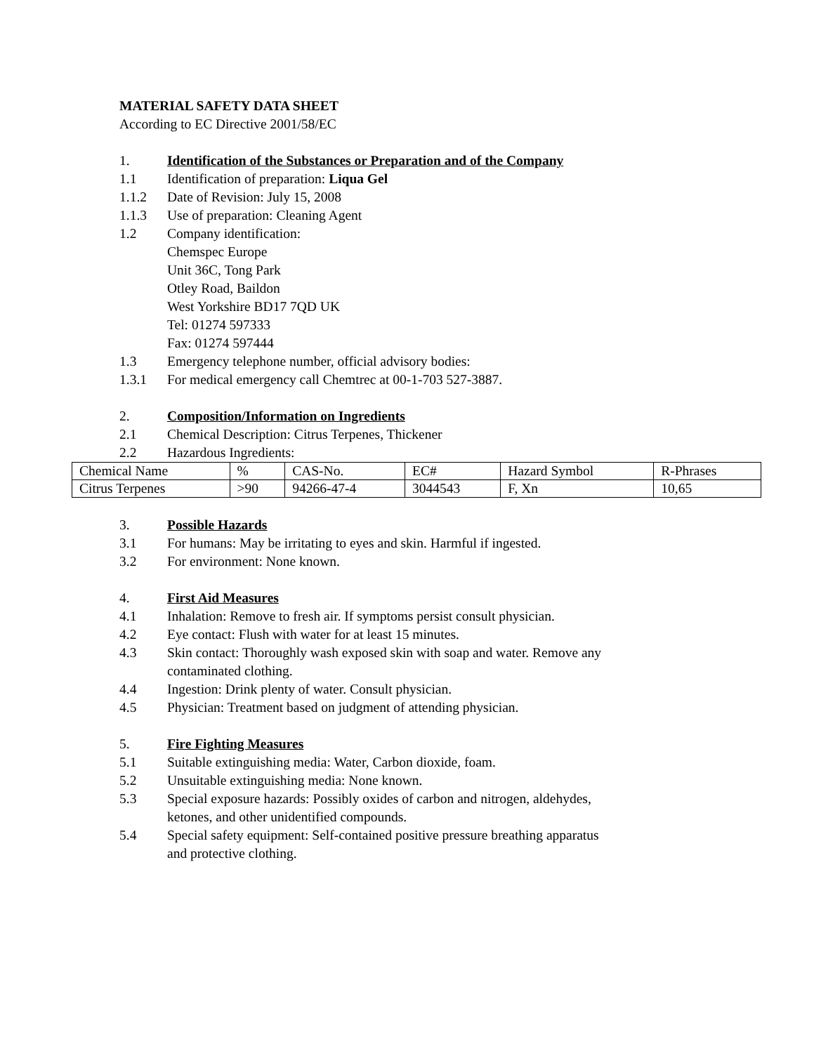MATERIAL SAFETY DATA SHEET
According to EC Directive 2001/58/EC
1. Identification of the Substances or Preparation and of the Company
1.1 Identification of preparation: Liqua Gel
1.1.2 Date of Revision: July 15, 2008
1.1.3 Use of preparation: Cleaning Agent
1.2 Company identification:
Chemspec Europe
Unit 36C, Tong Park
Otley Road, Baildon
West Yorkshire BD17 7QD UK
Tel: 01274 597333
Fax: 01274 597444
1.3 Emergency telephone number, official advisory bodies:
1.3.1 For medical emergency call Chemtrec at 00-1-703 527-3887.
2. Composition/Information on Ingredients
2.1 Chemical Description: Citrus Terpenes, Thickener
2.2 Hazardous Ingredients:
| Chemical Name | % | CAS-No. | EC# | Hazard Symbol | R-Phrases |
| Citrus Terpenes | >90 | 94266-47-4 | 3044543 | F, Xn | 10,65 |
3. Possible Hazards
3.1 For humans: May be irritating to eyes and skin. Harmful if ingested.
3.2 For environment: None known.
4. First Aid Measures
4.1 Inhalation: Remove to fresh air. If symptoms persist consult physician.
4.2 Eye contact: Flush with water for at least 15 minutes.
4.3 Skin contact: Thoroughly wash exposed skin with soap and water. Remove any
contaminated clothing.
4.4 Ingestion: Drink plenty of water. Consult physician.
4.5 Physician: Treatment based on judgment of attending physician.
5. Fire Fighting Measures
5.1 Suitable extinguishing media: Water, Carbon dioxide, foam.
5.2 Unsuitable extinguishing media: None known.
5.3 Special exposure hazards: Possibly oxides of carbon and nitrogen, aldehydes,
ketones, and other unidentified compounds.
5.4 Special safety equipment: Self-contained positive pressure breathing apparatus
and protective clothing.